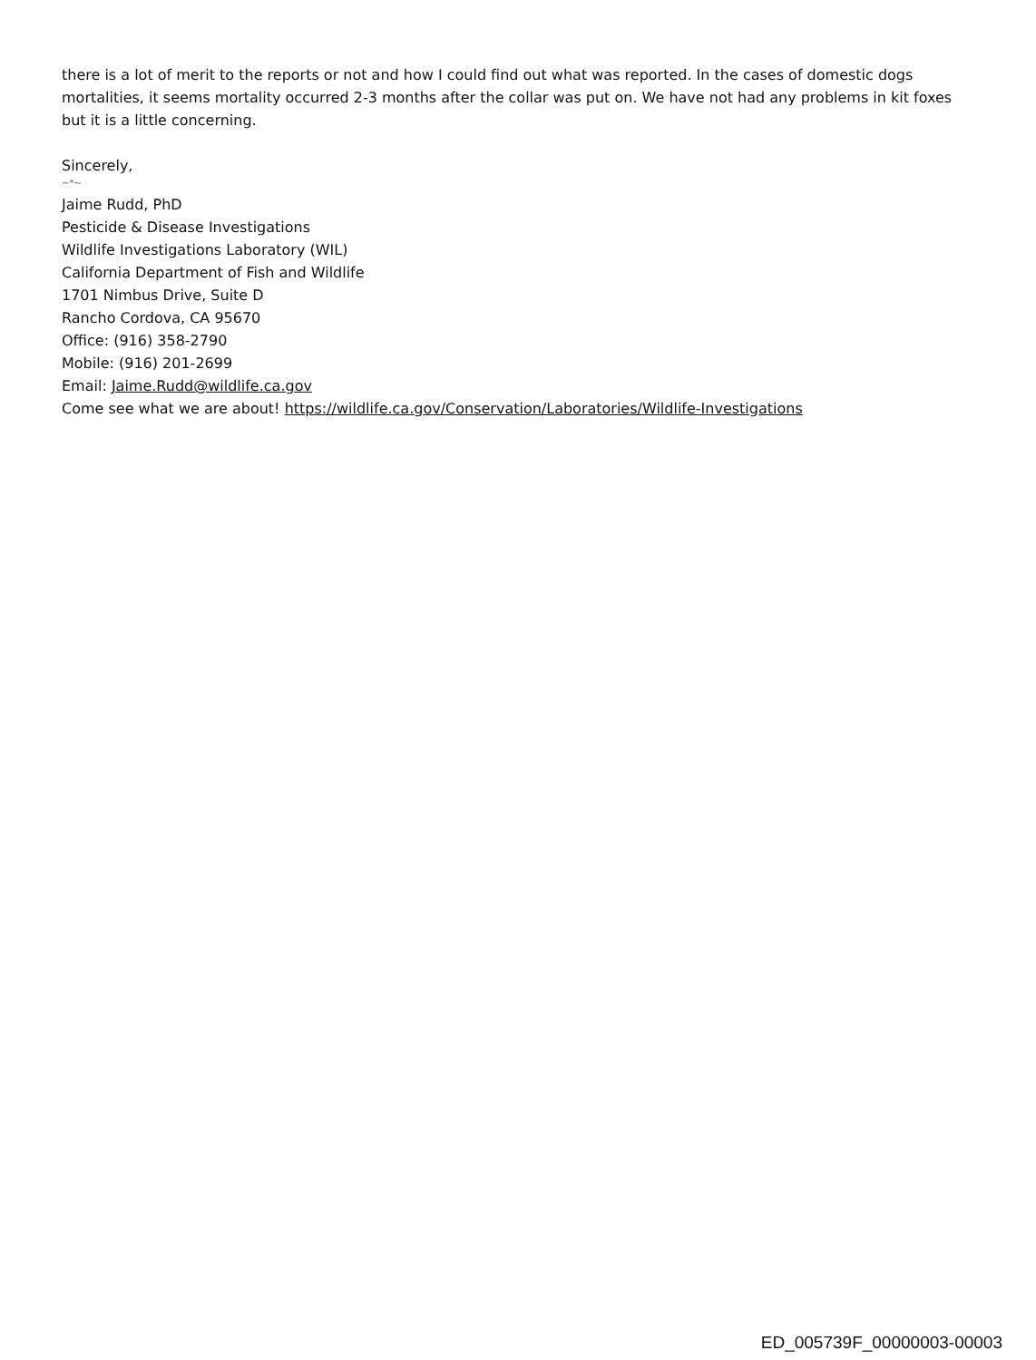there is a lot of merit to the reports or not and how I could find out what was reported. In the cases of domestic dogs mortalities, it seems mortality occurred 2-3 months after the collar was put on. We have not had any problems in kit foxes but it is a little concerning.
Sincerely,
~*~
Jaime Rudd, PhD
Pesticide & Disease Investigations
Wildlife Investigations Laboratory (WIL)
California Department of Fish and Wildlife
1701 Nimbus Drive, Suite D
Rancho Cordova, CA 95670
Office: (916) 358-2790
Mobile: (916) 201-2699
Email: Jaime.Rudd@wildlife.ca.gov
Come see what we are about! https://wildlife.ca.gov/Conservation/Laboratories/Wildlife-Investigations
ED_005739F_00000003-00003